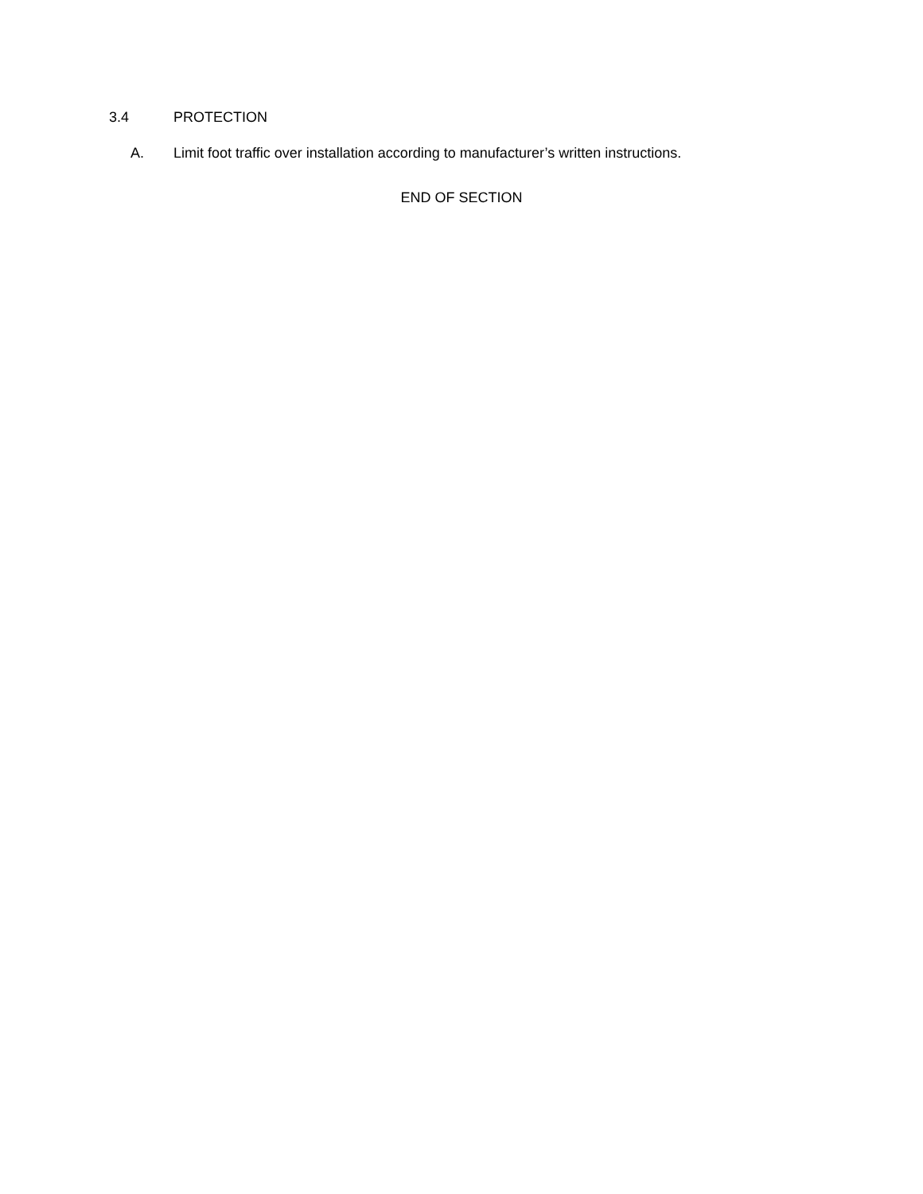3.4 PROTECTION
A. Limit foot traffic over installation according to manufacturer’s written instructions.
END OF SECTION